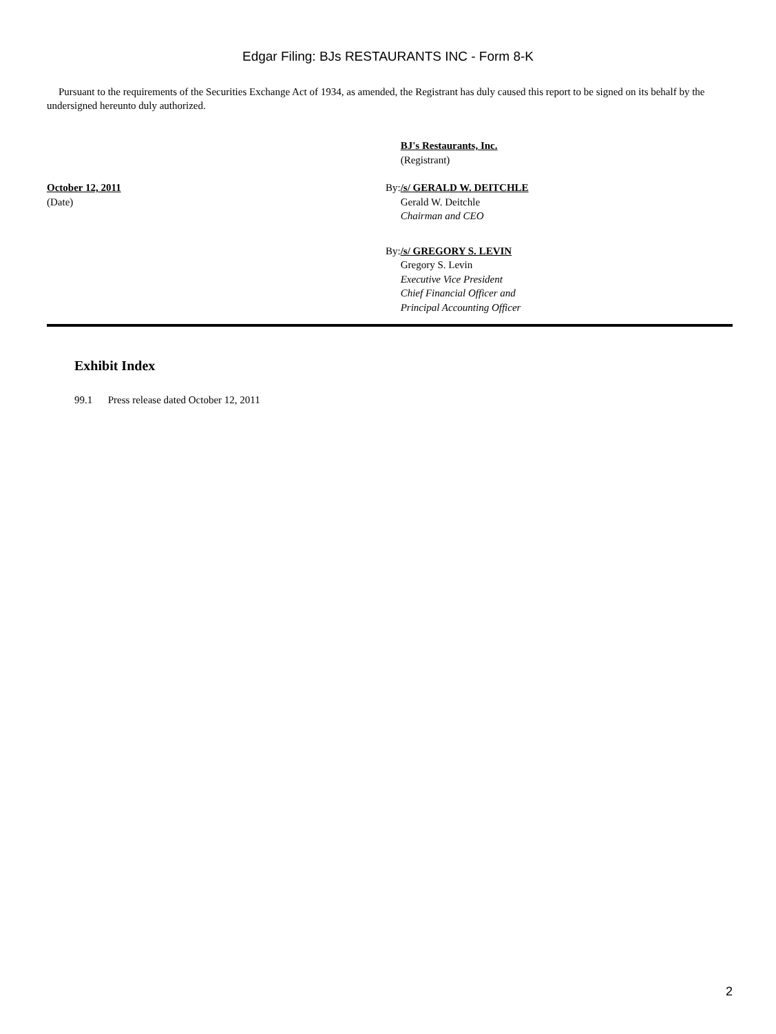Edgar Filing: BJs RESTAURANTS INC - Form 8-K
Pursuant to the requirements of the Securities Exchange Act of 1934, as amended, the Registrant has duly caused this report to be signed on its behalf by the undersigned hereunto duly authorized.
| | | BJ's Restaurants, Inc. (Registrant) |
| October 12, 2011 (Date) | By: | /s/ GERALD W. DEITCHLE Gerald W. Deitchle Chairman and CEO |
| | By: | /s/ GREGORY S. LEVIN Gregory S. Levin Executive Vice President Chief Financial Officer and Principal Accounting Officer |
Exhibit Index
99.1 Press release dated October 12, 2011
2